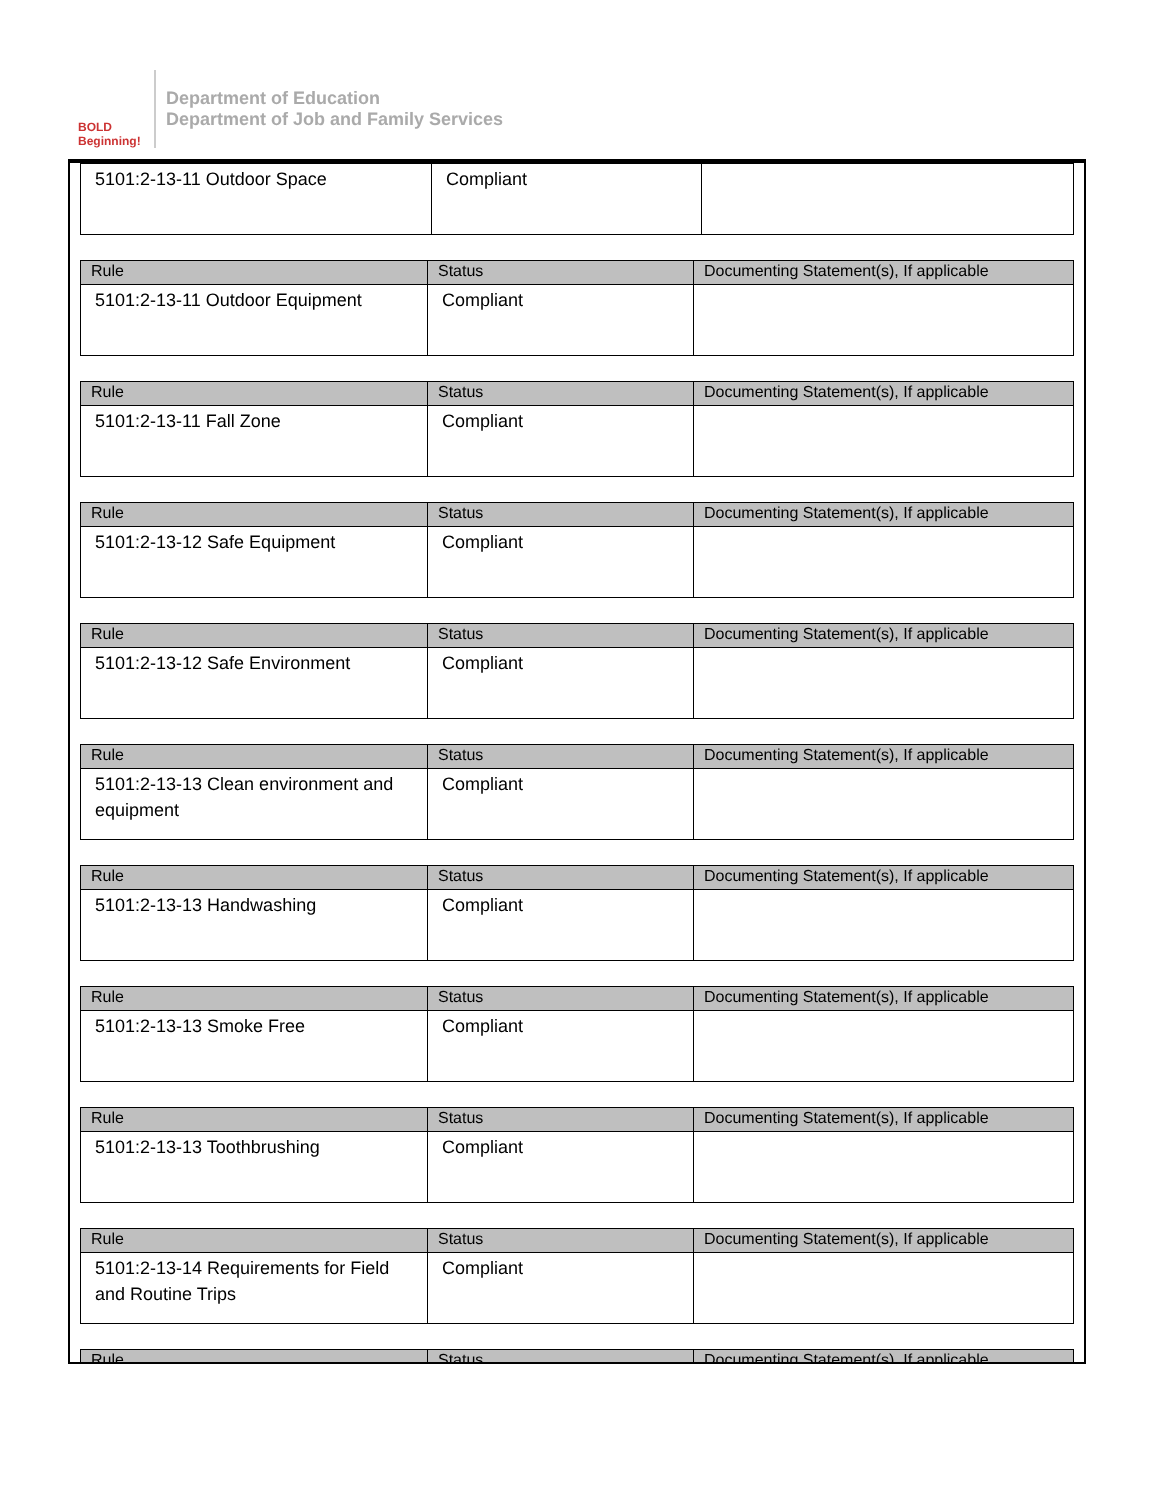BOLD Beginning!
Department of Education
Department of Job and Family Services
| 5101:2-13-11 Outdoor Space | Compliant | |
| Rule | Status | Documenting Statement(s), If applicable |
| --- | --- | --- |
| 5101:2-13-11 Outdoor Equipment | Compliant | |
| Rule | Status | Documenting Statement(s), If applicable |
| --- | --- | --- |
| 5101:2-13-11 Fall Zone | Compliant | |
| Rule | Status | Documenting Statement(s), If applicable |
| --- | --- | --- |
| 5101:2-13-12 Safe Equipment | Compliant | |
| Rule | Status | Documenting Statement(s), If applicable |
| --- | --- | --- |
| 5101:2-13-12 Safe Environment | Compliant | |
| Rule | Status | Documenting Statement(s), If applicable |
| --- | --- | --- |
| 5101:2-13-13 Clean environment and equipment | Compliant | |
| Rule | Status | Documenting Statement(s), If applicable |
| --- | --- | --- |
| 5101:2-13-13 Handwashing | Compliant | |
| Rule | Status | Documenting Statement(s), If applicable |
| --- | --- | --- |
| 5101:2-13-13 Smoke Free | Compliant | |
| Rule | Status | Documenting Statement(s), If applicable |
| --- | --- | --- |
| 5101:2-13-13 Toothbrushing | Compliant | |
| Rule | Status | Documenting Statement(s), If applicable |
| --- | --- | --- |
| 5101:2-13-14 Requirements for Field and Routine Trips | Compliant | |
| Rule | Status | Documenting Statement(s), If applicable |
| --- | --- | --- |